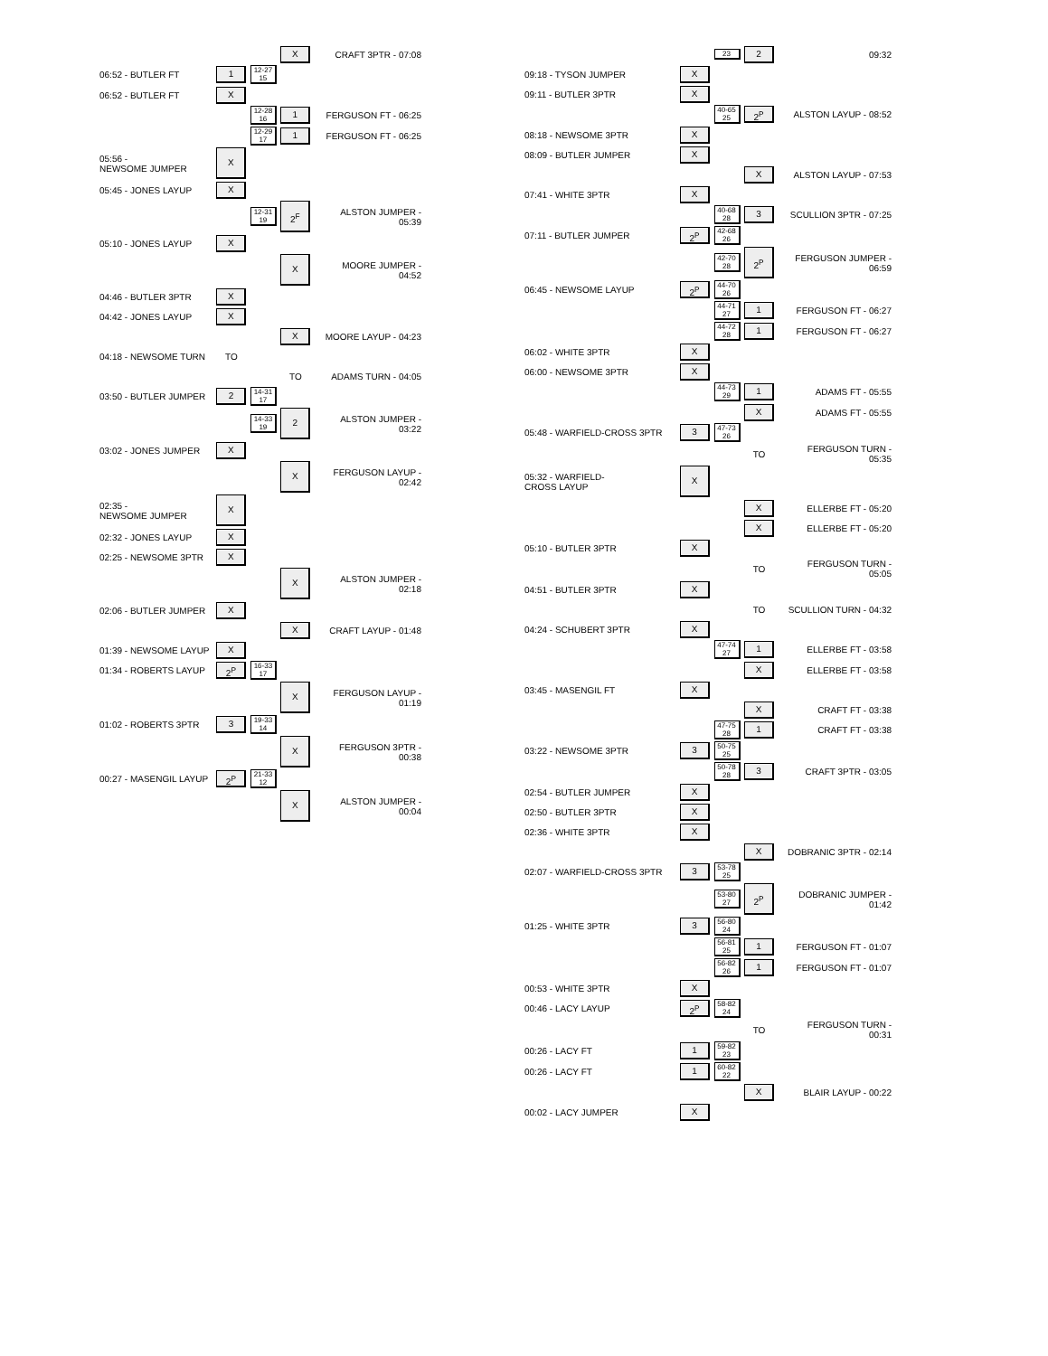| | | | X | CRAFT 3PTR - 07:08 |
| 06:52 - BUTLER FT | 1 | 12-27 15 | | |
| 06:52 - BUTLER FT | X | | | |
| | | 12-28 16 | 1 | FERGUSON FT - 06:25 |
| | | 12-29 17 | 1 | FERGUSON FT - 06:25 |
| 05:56 - NEWSOME JUMPER | X | | | |
| 05:45 - JONES LAYUP | X | | | |
| | | 12-31 19 | 2<sup>F</sup> | ALSTON JUMPER - 05:39 |
| 05:10 - JONES LAYUP | X | | | |
| | | | X | MOORE JUMPER - 04:52 |
| 04:46 - BUTLER 3PTR | X | | | |
| 04:42 - JONES LAYUP | X | | | |
| | | | X | MOORE LAYUP - 04:23 |
| 04:18 - NEWSOME TURN | TO | | | |
| | | | TO | ADAMS TURN - 04:05 |
| 03:50 - BUTLER JUMPER | 2 | 14-31 17 | | |
| | | 14-33 19 | 2 | ALSTON JUMPER - 03:22 |
| 03:02 - JONES JUMPER | X | | | |
| | | | X | FERGUSON LAYUP - 02:42 |
| 02:35 - NEWSOME JUMPER | X | | | |
| 02:32 - JONES LAYUP | X | | | |
| 02:25 - NEWSOME 3PTR | X | | | |
| | | | X | ALSTON JUMPER - 02:18 |
| 02:06 - BUTLER JUMPER | X | | | |
| | | | X | CRAFT LAYUP - 01:48 |
| 01:39 - NEWSOME LAYUP | X | | | |
| 01:34 - ROBERTS LAYUP | 2<sup>P</sup> | 16-33 17 | | |
| | | | X | FERGUSON LAYUP - 01:19 |
| 01:02 - ROBERTS 3PTR | 3 | 19-33 14 | | |
| | | | X | FERGUSON 3PTR - 00:38 |
| 00:27 - MASENGIL LAYUP | 2<sup>P</sup> | 21-33 12 | | |
| | | | X | ALSTON JUMPER - 00:04 |
| | | 23 | 2 | 09:32 |
| 09:18 - TYSON JUMPER | X | | | |
| 09:11 - BUTLER 3PTR | X | | | |
| | | 40-65 25 | 2<sup>P</sup> | ALSTON LAYUP - 08:52 |
| 08:18 - NEWSOME 3PTR | X | | | |
| 08:09 - BUTLER JUMPER | X | | | |
| | | | X | ALSTON LAYUP - 07:53 |
| 07:41 - WHITE 3PTR | X | | | |
| | | 40-68 28 | 3 | SCULLION 3PTR - 07:25 |
| 07:11 - BUTLER JUMPER | 2<sup>P</sup> | 42-68 26 | | |
| | | 42-70 28 | 2<sup>P</sup> | FERGUSON JUMPER - 06:59 |
| 06:45 - NEWSOME LAYUP | 2<sup>P</sup> | 44-70 26 | | |
| | | 44-71 27 | 1 | FERGUSON FT - 06:27 |
| | | 44-72 28 | 1 | FERGUSON FT - 06:27 |
| 06:02 - WHITE 3PTR | X | | | |
| 06:00 - NEWSOME 3PTR | X | | | |
| | | 44-73 29 | 1 | ADAMS FT - 05:55 |
| | | | X | ADAMS FT - 05:55 |
| 05:48 - WARFIELD-CROSS 3PTR | 3 | 47-73 26 | | |
| | | | TO | FERGUSON TURN - 05:35 |
| 05:32 - WARFIELD- CROSS LAYUP | X | | | |
| | | | X | ELLERBE FT - 05:20 |
| | | | X | ELLERBE FT - 05:20 |
| 05:10 - BUTLER 3PTR | X | | | |
| | | | TO | FERGUSON TURN - 05:05 |
| 04:51 - BUTLER 3PTR | X | | | |
| | | | TO | SCULLION TURN - 04:32 |
| 04:24 - SCHUBERT 3PTR | X | | | |
| | | 47-74 27 | 1 | ELLERBE FT - 03:58 |
| | | | X | ELLERBE FT - 03:58 |
| 03:45 - MASENGIL FT | X | | | |
| | | | X | CRAFT FT - 03:38 |
| | | 47-75 28 | 1 | CRAFT FT - 03:38 |
| 03:22 - NEWSOME 3PTR | 3 | 50-75 25 | | |
| | | 50-78 28 | 3 | CRAFT 3PTR - 03:05 |
| 02:54 - BUTLER JUMPER | X | | | |
| 02:50 - BUTLER 3PTR | X | | | |
| 02:36 - WHITE 3PTR | X | | | |
| | | | X | DOBRANIC 3PTR - 02:14 |
| 02:07 - WARFIELD-CROSS 3PTR | 3 | 53-78 25 | | |
| | | 53-80 27 | 2<sup>P</sup> | DOBRANIC JUMPER - 01:42 |
| 01:25 - WHITE 3PTR | 3 | 56-80 24 | | |
| | | 56-81 25 | 1 | FERGUSON FT - 01:07 |
| | | 56-82 26 | 1 | FERGUSON FT - 01:07 |
| 00:53 - WHITE 3PTR | X | | | |
| 00:46 - LACY LAYUP | 2<sup>P</sup> | 58-82 24 | | |
| | | | TO | FERGUSON TURN - 00:31 |
| 00:26 - LACY FT | 1 | 59-82 23 | | |
| 00:26 - LACY FT | 1 | 60-82 22 | | |
| | | | X | BLAIR LAYUP - 00:22 |
| 00:02 - LACY JUMPER | X | | | |